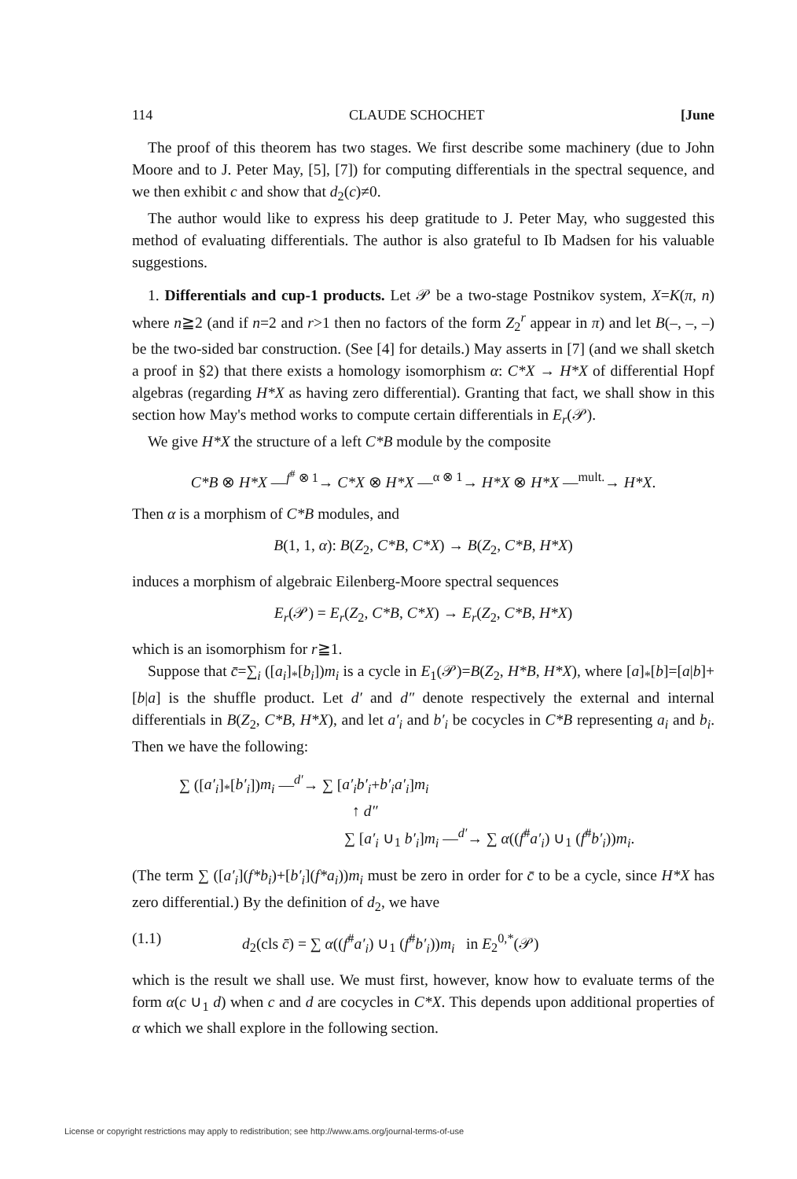114 CLAUDE SCHOCHET [June
The proof of this theorem has two stages. We first describe some machinery (due to John Moore and to J. Peter May, [5], [7]) for computing differentials in the spectral sequence, and we then exhibit c and show that d<sub>2</sub>(c)≠0.
The author would like to express his deep gratitude to J. Peter May, who suggested this method of evaluating differentials. The author is also grateful to Ib Madsen for his valuable suggestions.
1. Differentials and cup-1 products. Let 𝒫 be a two-stage Postnikov system, X=K(π, n) where n≧2 (and if n=2 and r>1 then no factors of the form Z<sub>2</sub><sup>r</sup> appear in π) and let B(–, –, –) be the two-sided bar construction. (See [4] for details.) May asserts in [7] (and we shall sketch a proof in §2) that there exists a homology isomorphism α: C*X → H*X of differential Hopf algebras (regarding H*X as having zero differential). Granting that fact, we shall show in this section how May's method works to compute certain differentials in E<sub>r</sub>(𝒫).
We give H*X the structure of a left C*B module by the composite
C*B ⊗ H*X —<sup>f<sup>#</sup> ⊗ 1</sup>→ C*X ⊗ H*X —<sup>α ⊗ 1</sup>→ H*X ⊗ H*X —<sup>mult.</sup>→ H*X.
Then α is a morphism of C*B modules, and
B(1, 1, α): B(Z<sub>2</sub>, C*B, C*X) → B(Z<sub>2</sub>, C*B, H*X)
induces a morphism of algebraic Eilenberg-Moore spectral sequences
E<sub>r</sub>(𝒫) = E<sub>r</sub>(Z<sub>2</sub>, C*B, C*X) → E<sub>r</sub>(Z<sub>2</sub>, C*B, H*X)
which is an isomorphism for r≧1.
Suppose that c̄=∑<sub>i</sub> ([a<sub>i</sub>]<sub>*</sub>[b<sub>i</sub>])m<sub>i</sub> is a cycle in E<sub>1</sub>(𝒫)=B(Z<sub>2</sub>, H*B, H*X), where [a]<sub>*</sub>[b]=[a|b]+[b|a] is the shuffle product. Let d′ and d″ denote respectively the external and internal differentials in B(Z<sub>2</sub>, C*B, H*X), and let a′<sub>i</sub> and b′<sub>i</sub> be cocycles in C*B representing a<sub>i</sub> and b<sub>i</sub>. Then we have the following:
∑ ([a′<sub>i</sub>]<sub>*</sub>[b′<sub>i</sub>])m<sub>i</sub> —<sup>d′</sup>→ ∑ [a′<sub>i</sub>b′<sub>i</sub>+b′<sub>i</sub>a′<sub>i</sub>]m<sub>i</sub>
↑ d″
∑ [a′<sub>i</sub> ∪<sub>1</sub> b′<sub>i</sub>]m<sub>i</sub> —<sup>d′</sup>→ ∑ α((f<sup>#</sup>a′<sub>i</sub>) ∪<sub>1</sub> (f<sup>#</sup>b′<sub>i</sub>))m<sub>i</sub>.
(The term ∑ ([a′<sub>i</sub>](f*b<sub>i</sub>)+[b′<sub>i</sub>](f*a<sub>i</sub>))m<sub>i</sub> must be zero in order for c̄ to be a cycle, since H*X has zero differential.) By the definition of d<sub>2</sub>, we have
(1.1) d<sub>2</sub>(cls c̄) = ∑ α((f<sup>#</sup>a′<sub>i</sub>) ∪<sub>1</sub> (f<sup>#</sup>b′<sub>i</sub>))m<sub>i</sub> in E<sub>2</sub><sup>0,*</sup>(𝒫)
which is the result we shall use. We must first, however, know how to evaluate terms of the form α(c ∪<sub>1</sub> d) when c and d are cocycles in C*X. This depends upon additional properties of α which we shall explore in the following section.
License or copyright restrictions may apply to redistribution; see http://www.ams.org/journal-terms-of-use